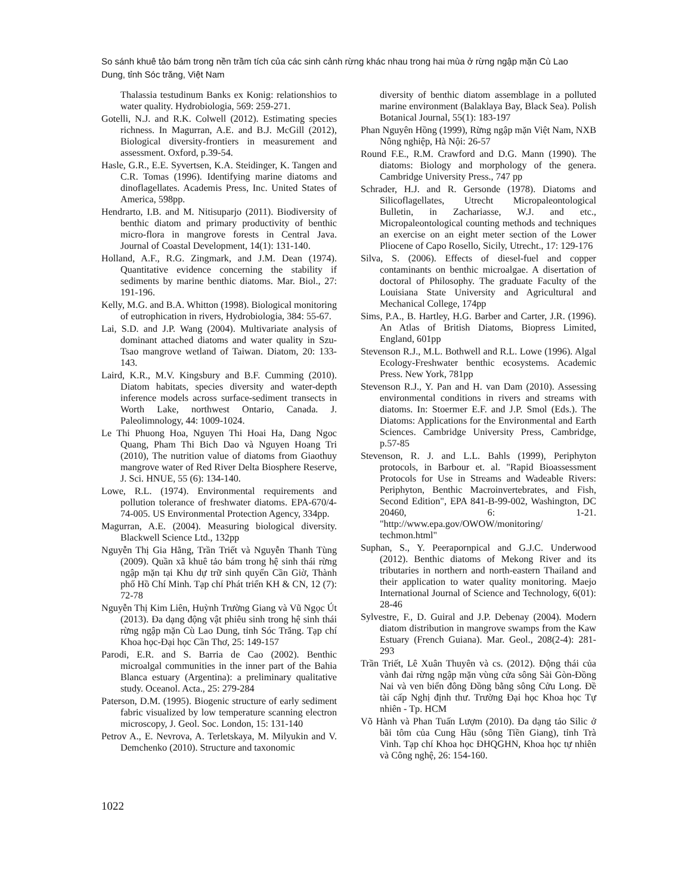So sánh khuê tảo bám trong nền trầm tích của các sinh cảnh rừng khác nhau trong hai mùa ở rừng ngập mặn Cù Lao Dung, tỉnh Sóc trăng, Việt Nam
Thalassia testudinum Banks ex Konig: relationshios to water quality. Hydrobiologia, 569: 259-271.
Gotelli, N.J. and R.K. Colwell (2012). Estimating species richness. In Magurran, A.E. and B.J. McGill (2012), Biological diversity-frontiers in measurement and assessment. Oxford, p.39-54.
Hasle, G.R., E.E. Syvertsen, K.A. Steidinger, K. Tangen and C.R. Tomas (1996). Identifying marine diatoms and dinoflagellates. Academis Press, Inc. United States of America, 598pp.
Hendrarto, I.B. and M. Nitisuparjo (2011). Biodiversity of benthic diatom and primary productivity of benthic micro-flora in mangrove forests in Central Java. Journal of Coastal Development, 14(1): 131-140.
Holland, A.F., R.G. Zingmark, and J.M. Dean (1974). Quantitative evidence concerning the stability if sediments by marine benthic diatoms. Mar. Biol., 27: 191-196.
Kelly, M.G. and B.A. Whitton (1998). Biological monitoring of eutrophication in rivers, Hydrobiologia, 384: 55-67.
Lai, S.D. and J.P. Wang (2004). Multivariate analysis of dominant attached diatoms and water quality in Szu-Tsao mangrove wetland of Taiwan. Diatom, 20: 133-143.
Laird, K.R., M.V. Kingsbury and B.F. Cumming (2010). Diatom habitats, species diversity and water-depth inference models across surface-sediment transects in Worth Lake, northwest Ontario, Canada. J. Paleolimnology, 44: 1009-1024.
Le Thi Phuong Hoa, Nguyen Thi Hoai Ha, Dang Ngoc Quang, Pham Thi Bich Dao và Nguyen Hoang Tri (2010), The nutrition value of diatoms from Giaothuy mangrove water of Red River Delta Biosphere Reserve, J. Sci. HNUE, 55 (6): 134-140.
Lowe, R.L. (1974). Environmental requirements and pollution tolerance of freshwater diatoms. EPA-670/4-74-005. US Environmental Protection Agency, 334pp.
Magurran, A.E. (2004). Measuring biological diversity. Blackwell Science Ltd., 132pp
Nguyễn Thị Gia Hằng, Trần Triết và Nguyễn Thanh Tùng (2009). Quần xã khuê tảo bám trong hệ sinh thái rừng ngập mặn tại Khu dự trữ sinh quyển Cần Giờ, Thành phố Hồ Chí Minh. Tạp chí Phát triển KH & CN, 12 (7): 72-78
Nguyễn Thị Kim Liên, Huỳnh Trường Giang và Vũ Ngọc Út (2013). Đa dạng động vật phiêu sinh trong hệ sinh thái rừng ngập mặn Cù Lao Dung, tỉnh Sóc Trăng. Tạp chí Khoa học-Đại học Cần Thơ, 25: 149-157
Parodi, E.R. and S. Barria de Cao (2002). Benthic microalgal communities in the inner part of the Bahia Blanca estuary (Argentina): a preliminary qualitative study. Oceanol. Acta., 25: 279-284
Paterson, D.M. (1995). Biogenic structure of early sediment fabric visualized by low temperature scanning electron microscopy, J. Geol. Soc. London, 15: 131-140
Petrov A., E. Nevrova, A. Terletskaya, M. Milyukin and V. Demchenko (2010). Structure and taxonomic
diversity of benthic diatom assemblage in a polluted marine environment (Balaklaya Bay, Black Sea). Polish Botanical Journal, 55(1): 183-197
Phan Nguyên Hồng (1999), Rừng ngập mặn Việt Nam, NXB Nông nghiệp, Hà Nội: 26-57
Round F.E., R.M. Crawford and D.G. Mann (1990). The diatoms: Biology and morphology of the genera. Cambridge University Press., 747 pp
Schrader, H.J. and R. Gersonde (1978). Diatoms and Silicoflagellates, Utrecht Micropaleontological Bulletin, in Zachariasse, W.J. and etc., Micropaleontological counting methods and techniques an exercise on an eight meter section of the Lower Pliocene of Capo Rosello, Sicily, Utrecht., 17: 129-176
Silva, S. (2006). Effects of diesel-fuel and copper contaminants on benthic microalgae. A disertation of doctoral of Philosophy. The graduate Faculty of the Louisiana State University and Agricultural and Mechanical College, 174pp
Sims, P.A., B. Hartley, H.G. Barber and Carter, J.R. (1996). An Atlas of British Diatoms, Biopress Limited, England, 601pp
Stevenson R.J., M.L. Bothwell and R.L. Lowe (1996). Algal Ecology-Freshwater benthic ecosystems. Academic Press. New York, 781pp
Stevenson R.J., Y. Pan and H. van Dam (2010). Assessing environmental conditions in rivers and streams with diatoms. In: Stoermer E.F. and J.P. Smol (Eds.). The Diatoms: Applications for the Environmental and Earth Sciences. Cambridge University Press, Cambridge, p.57-85
Stevenson, R. J. and L.L. Bahls (1999), Periphyton protocols, in Barbour et. al. "Rapid Bioassessment Protocols for Use in Streams and Wadeable Rivers: Periphyton, Benthic Macroinvertebrates, and Fish, Second Edition", EPA 841-B-99-002, Washington, DC 20460, 6: 1-21. "http://www.epa.gov/OWOW/monitoring/ techmon.html"
Suphan, S., Y. Peerapornpical and G.J.C. Underwood (2012). Benthic diatoms of Mekong River and its tributaries in northern and north-eastern Thailand and their application to water quality monitoring. Maejo International Journal of Science and Technology, 6(01): 28-46
Sylvestre, F., D. Guiral and J.P. Debenay (2004). Modern diatom distribution in mangrove swamps from the Kaw Estuary (French Guiana). Mar. Geol., 208(2-4): 281-293
Trần Triết, Lê Xuân Thuyên và cs. (2012). Động thái của vành đai rừng ngập mặn vùng cửa sông Sài Gòn-Đồng Nai và ven biển đông Đồng bằng sông Cửu Long. Đề tài cấp Nghị định thư. Trường Đại học Khoa học Tự nhiên - Tp. HCM
Võ Hành và Phan Tuấn Lượm (2010). Đa dạng tảo Silic ở bãi tôm của Cung Hầu (sông Tiền Giang), tỉnh Trà Vinh. Tạp chí Khoa học ĐHQGHN, Khoa học tự nhiên và Công nghệ, 26: 154-160.
1022